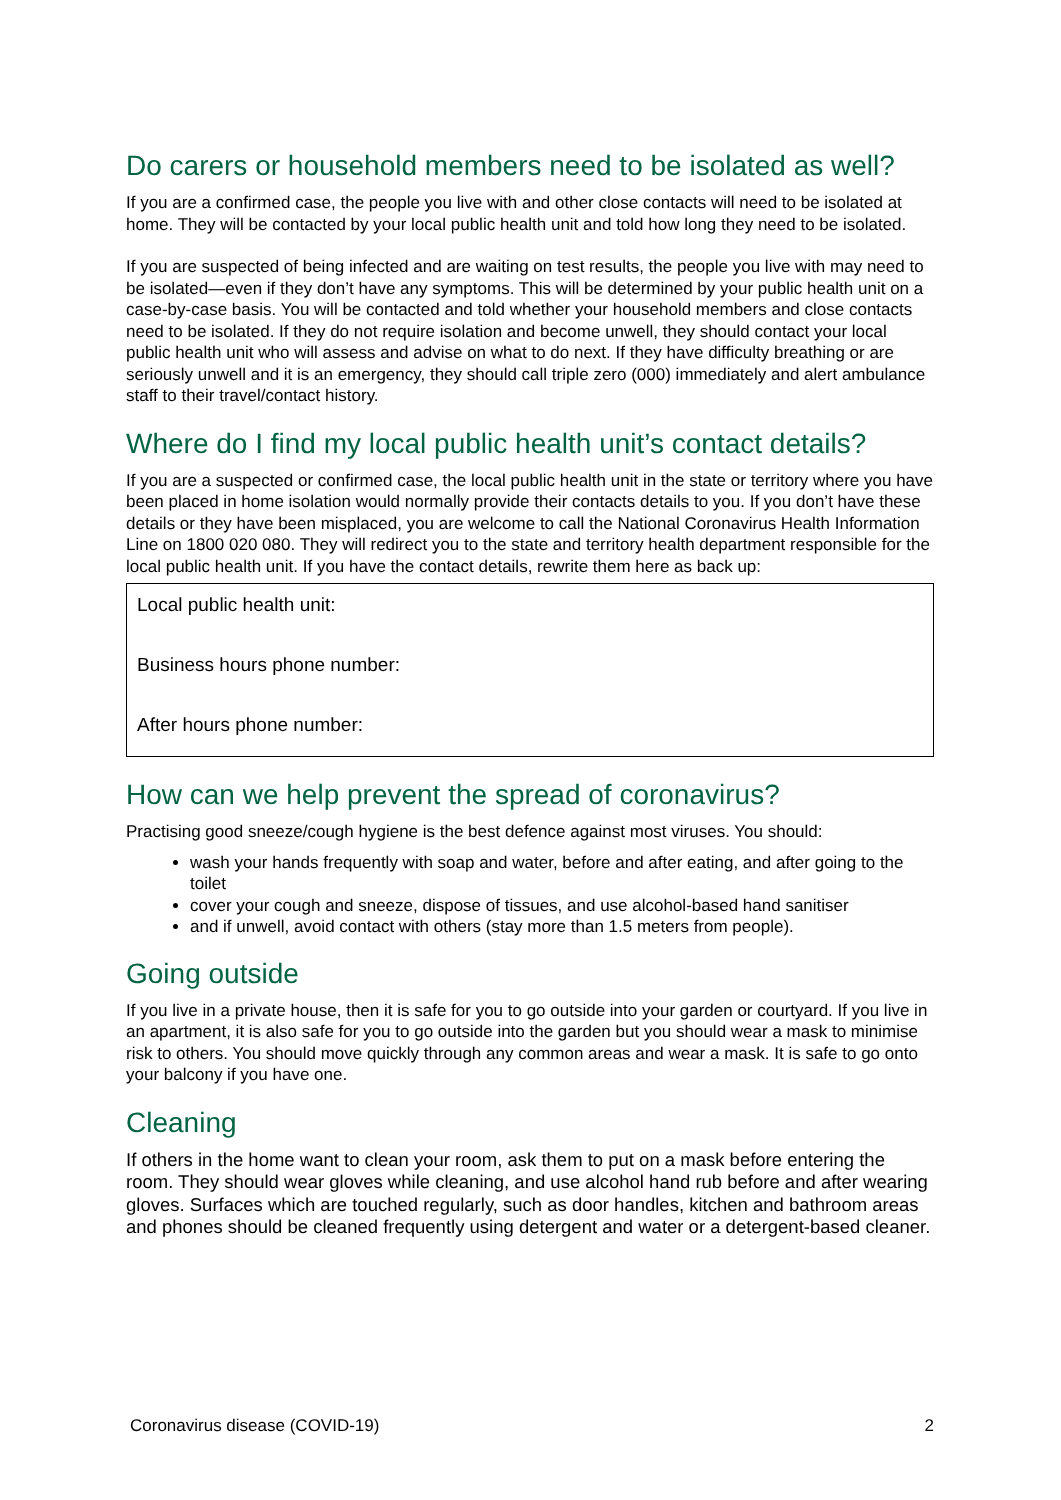Do carers or household members need to be isolated as well?
If you are a confirmed case, the people you live with and other close contacts will need to be isolated at home. They will be contacted by your local public health unit and told how long they need to be isolated.
If you are suspected of being infected and are waiting on test results, the people you live with may need to be isolated—even if they don’t have any symptoms. This will be determined by your public health unit on a case-by-case basis. You will be contacted and told whether your household members and close contacts need to be isolated. If they do not require isolation and become unwell, they should contact your local public health unit who will assess and advise on what to do next. If they have difficulty breathing or are seriously unwell and it is an emergency, they should call triple zero (000) immediately and alert ambulance staff to their travel/contact history.
Where do I find my local public health unit’s contact details?
If you are a suspected or confirmed case, the local public health unit in the state or territory where you have been placed in home isolation would normally provide their contacts details to you. If you don’t have these details or they have been misplaced, you are welcome to call the National Coronavirus Health Information Line on 1800 020 080. They will redirect you to the state and territory health department responsible for the local public health unit. If you have the contact details, rewrite them here as back up:
Local public health unit:
Business hours phone number:
After hours phone number:
How can we help prevent the spread of coronavirus?
Practising good sneeze/cough hygiene is the best defence against most viruses. You should:
wash your hands frequently with soap and water, before and after eating, and after going to the toilet
cover your cough and sneeze, dispose of tissues, and use alcohol-based hand sanitiser
and if unwell, avoid contact with others (stay more than 1.5 meters from people).
Going outside
If you live in a private house, then it is safe for you to go outside into your garden or courtyard. If you live in an apartment, it is also safe for you to go outside into the garden but you should wear a mask to minimise risk to others. You should move quickly through any common areas and wear a mask. It is safe to go onto your balcony if you have one.
Cleaning
If others in the home want to clean your room, ask them to put on a mask before entering the room. They should wear gloves while cleaning, and use alcohol hand rub before and after wearing gloves. Surfaces which are touched regularly, such as door handles, kitchen and bathroom areas and phones should be cleaned frequently using detergent and water or a detergent-based cleaner.
Coronavirus disease (COVID-19) 2